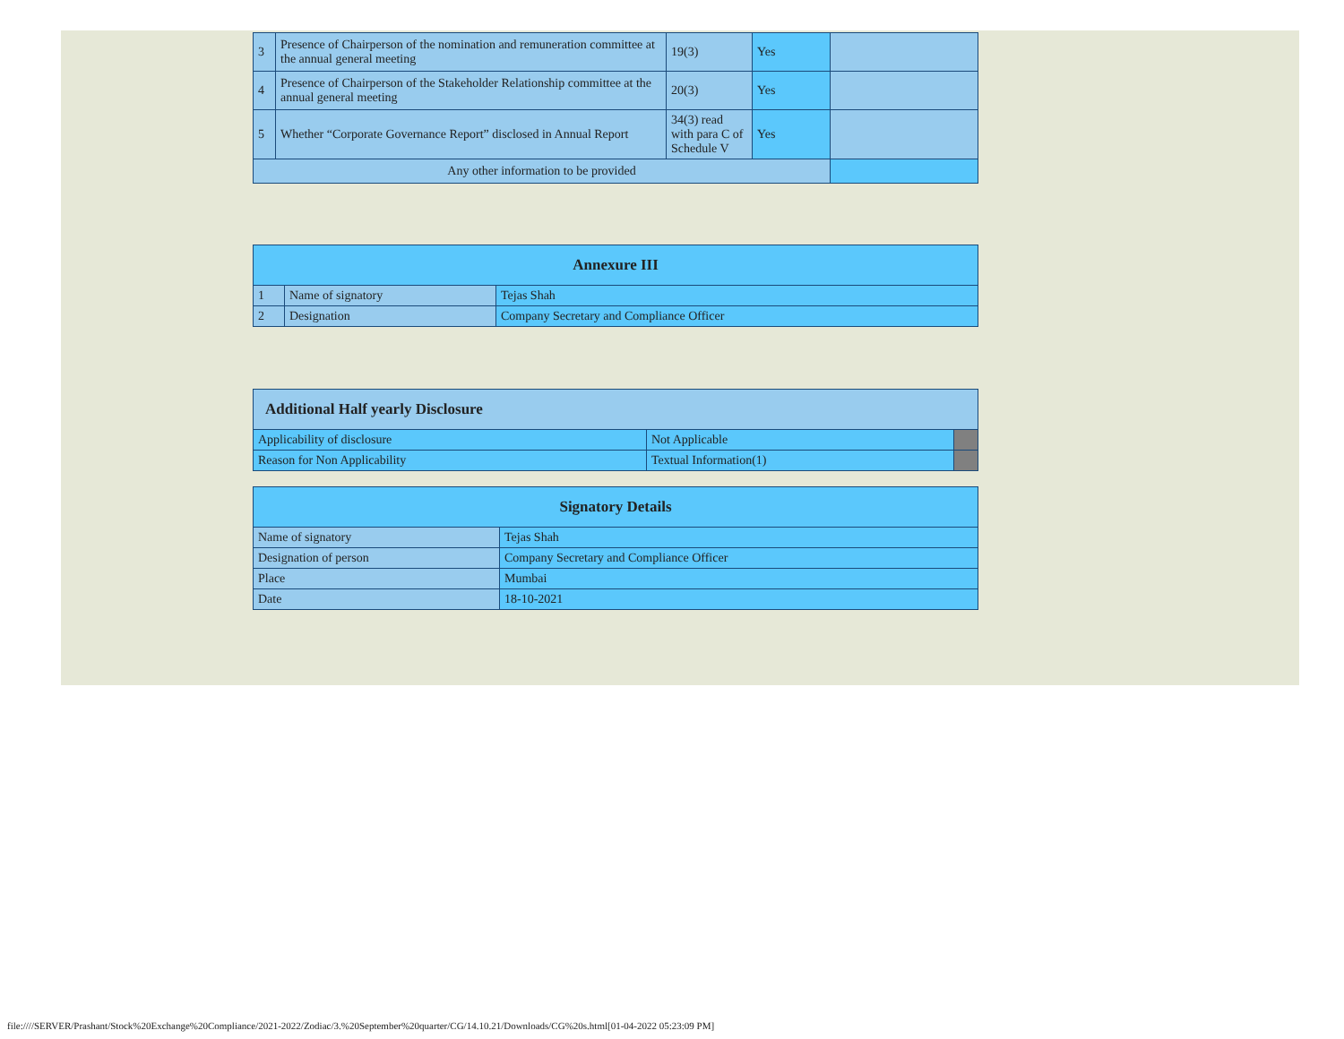| 3 | Presence of Chairperson of the nomination and remuneration committee at the annual general meeting | 19(3) | Yes | |
| 4 | Presence of Chairperson of the Stakeholder Relationship committee at the annual general meeting | 20(3) | Yes | |
| 5 | Whether “Corporate Governance Report” disclosed in Annual Report | 34(3) read with para C of Schedule V | Yes | |
| Any other information to be provided | | | | |
| Annexure III | | |
| --- | --- | --- |
| 1 | Name of signatory | Tejas Shah |
| 2 | Designation | Company Secretary and Compliance Officer |
| Additional Half yearly Disclosure | | |
| --- | --- | --- |
| Applicability of disclosure | Not Applicable | |
| Reason for Non Applicability | Textual Information(1) | |
| Signatory Details | |
| --- | --- |
| Name of signatory | Tejas Shah |
| Designation of person | Company Secretary and Compliance Officer |
| Place | Mumbai |
| Date | 18-10-2021 |
file:////SERVER/Prashant/Stock%20Exchange%20Compliance/2021-2022/Zodiac/3.%20September%20quarter/CG/14.10.21/Downloads/CG%20s.html[01-04-2022 05:23:09 PM]